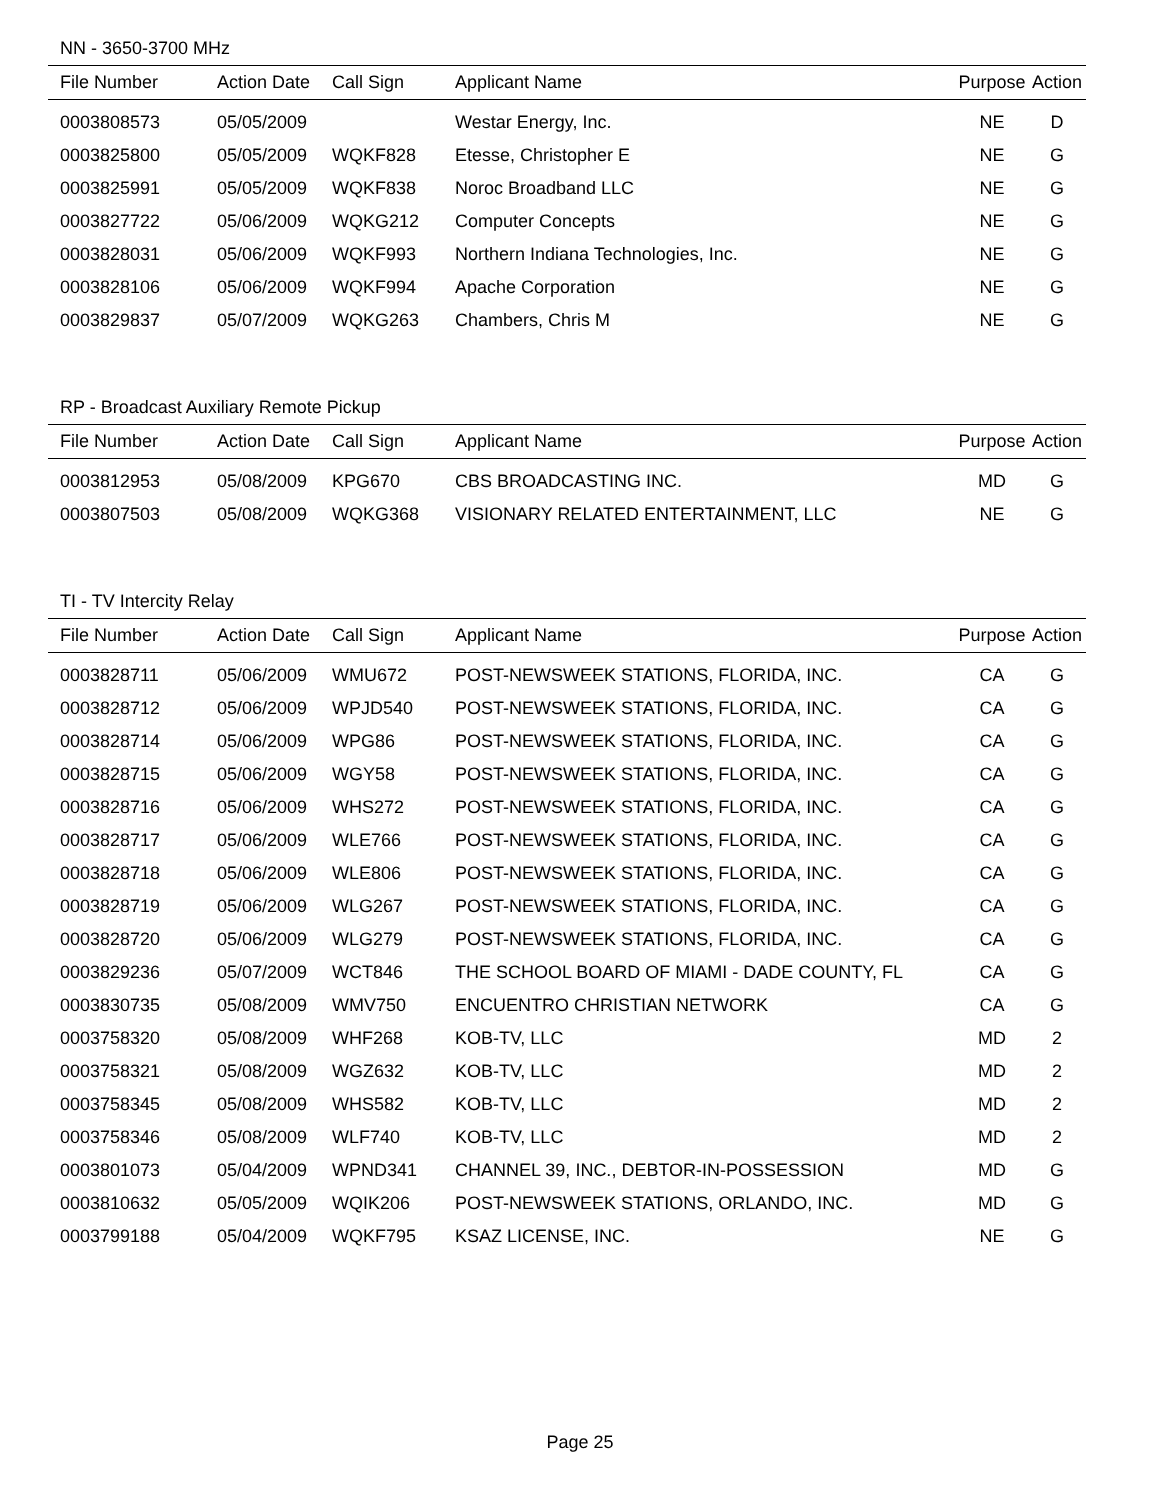NN - 3650-3700 MHz
| File Number | Action Date | Call Sign | Applicant Name | Purpose | Action |
| --- | --- | --- | --- | --- | --- |
| 0003808573 | 05/05/2009 | | Westar Energy, Inc. | NE | D |
| 0003825800 | 05/05/2009 | WQKF828 | Etesse, Christopher E | NE | G |
| 0003825991 | 05/05/2009 | WQKF838 | Noroc Broadband LLC | NE | G |
| 0003827722 | 05/06/2009 | WQKG212 | Computer Concepts | NE | G |
| 0003828031 | 05/06/2009 | WQKF993 | Northern Indiana Technologies, Inc. | NE | G |
| 0003828106 | 05/06/2009 | WQKF994 | Apache Corporation | NE | G |
| 0003829837 | 05/07/2009 | WQKG263 | Chambers, Chris M | NE | G |
RP - Broadcast Auxiliary Remote Pickup
| File Number | Action Date | Call Sign | Applicant Name | Purpose | Action |
| --- | --- | --- | --- | --- | --- |
| 0003812953 | 05/08/2009 | KPG670 | CBS BROADCASTING INC. | MD | G |
| 0003807503 | 05/08/2009 | WQKG368 | VISIONARY RELATED ENTERTAINMENT, LLC | NE | G |
TI - TV Intercity Relay
| File Number | Action Date | Call Sign | Applicant Name | Purpose | Action |
| --- | --- | --- | --- | --- | --- |
| 0003828711 | 05/06/2009 | WMU672 | POST-NEWSWEEK STATIONS, FLORIDA, INC. | CA | G |
| 0003828712 | 05/06/2009 | WPJD540 | POST-NEWSWEEK STATIONS, FLORIDA, INC. | CA | G |
| 0003828714 | 05/06/2009 | WPG86 | POST-NEWSWEEK STATIONS, FLORIDA, INC. | CA | G |
| 0003828715 | 05/06/2009 | WGY58 | POST-NEWSWEEK STATIONS, FLORIDA, INC. | CA | G |
| 0003828716 | 05/06/2009 | WHS272 | POST-NEWSWEEK STATIONS, FLORIDA, INC. | CA | G |
| 0003828717 | 05/06/2009 | WLE766 | POST-NEWSWEEK STATIONS, FLORIDA, INC. | CA | G |
| 0003828718 | 05/06/2009 | WLE806 | POST-NEWSWEEK STATIONS, FLORIDA, INC. | CA | G |
| 0003828719 | 05/06/2009 | WLG267 | POST-NEWSWEEK STATIONS, FLORIDA, INC. | CA | G |
| 0003828720 | 05/06/2009 | WLG279 | POST-NEWSWEEK STATIONS, FLORIDA, INC. | CA | G |
| 0003829236 | 05/07/2009 | WCT846 | THE SCHOOL BOARD OF MIAMI - DADE COUNTY, FL | CA | G |
| 0003830735 | 05/08/2009 | WMV750 | ENCUENTRO CHRISTIAN NETWORK | CA | G |
| 0003758320 | 05/08/2009 | WHF268 | KOB-TV, LLC | MD | 2 |
| 0003758321 | 05/08/2009 | WGZ632 | KOB-TV, LLC | MD | 2 |
| 0003758345 | 05/08/2009 | WHS582 | KOB-TV, LLC | MD | 2 |
| 0003758346 | 05/08/2009 | WLF740 | KOB-TV, LLC | MD | 2 |
| 0003801073 | 05/04/2009 | WPND341 | CHANNEL 39, INC., DEBTOR-IN-POSSESSION | MD | G |
| 0003810632 | 05/05/2009 | WQIK206 | POST-NEWSWEEK STATIONS, ORLANDO, INC. | MD | G |
| 0003799188 | 05/04/2009 | WQKF795 | KSAZ LICENSE, INC. | NE | G |
Page 25